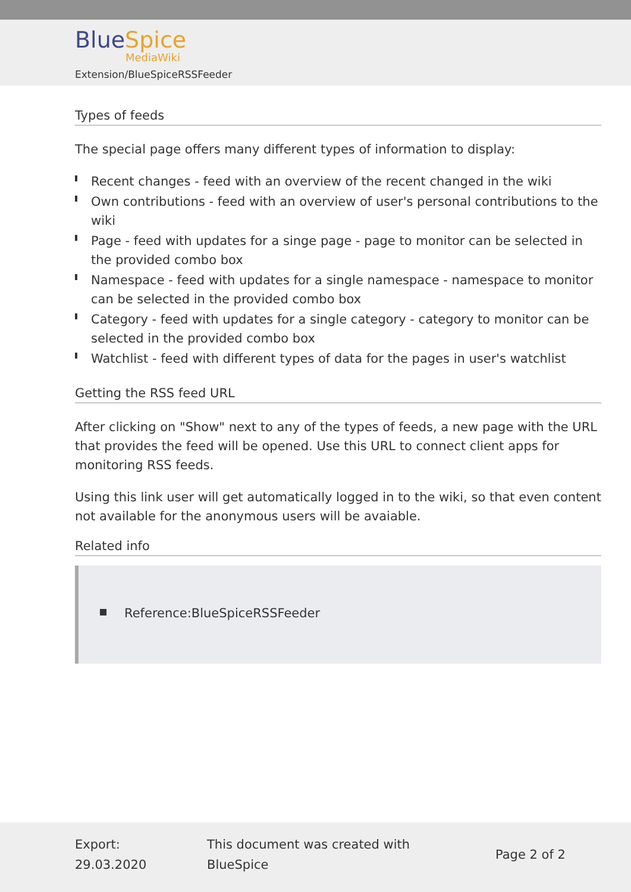Blue Spice
MediaWiki
Extension/BlueSpiceRSSFeeder
Types of feeds
The special page offers many different types of information to display:
Recent changes - feed with an overview of the recent changed in the wiki
Own contributions - feed with an overview of user's personal contributions to the wiki
Page - feed with updates for a singe page - page to monitor can be selected in the provided combo box
Namespace - feed with updates for a single namespace - namespace to monitor can be selected in the provided combo box
Category - feed with updates for a single category - category to monitor can be selected in the provided combo box
Watchlist - feed with different types of data for the pages in user's watchlist
Getting the RSS feed URL
After clicking on "Show" next to any of the types of feeds, a new page with the URL that provides the feed will be opened. Use this URL to connect client apps for monitoring RSS feeds.
Using this link user will get automatically logged in to the wiki, so that even content not available for the anonymous users will be avaiable.
Related info
Reference:BlueSpiceRSSFeeder
Export:
29.03.2020
This document was created with
BlueSpice
Page 2 of 2